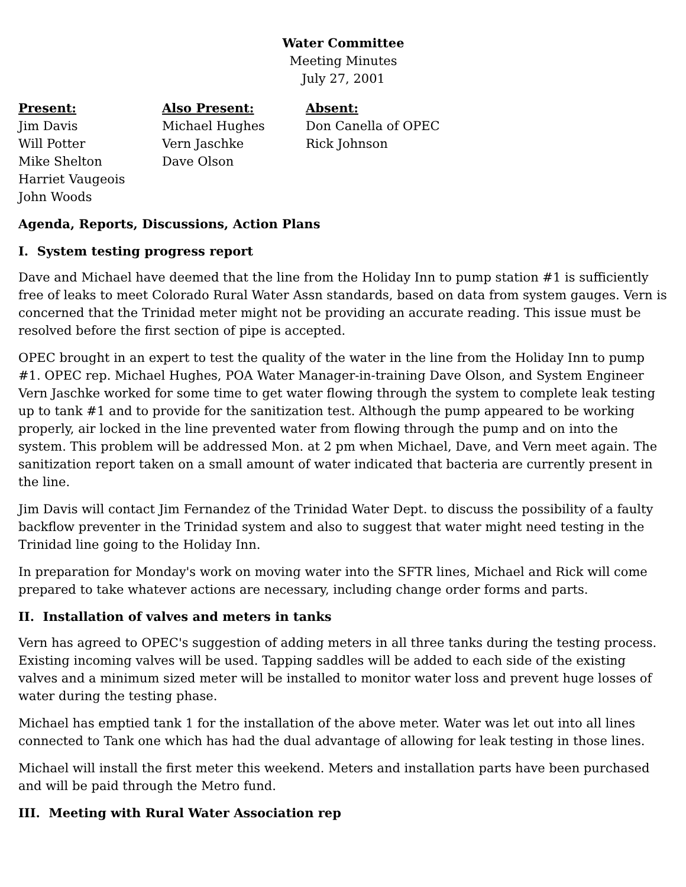Water Committee
Meeting Minutes
July 27, 2001
Present:
Jim Davis
Will Potter
Mike Shelton
Harriet Vaugeois
John Woods
Also Present:
Michael Hughes
Vern Jaschke
Dave Olson
Absent:
Don Canella of OPEC
Rick Johnson
Agenda, Reports, Discussions, Action Plans
I. System testing progress report
Dave and Michael have deemed that the line from the Holiday Inn to pump station #1 is sufficiently free of leaks to meet Colorado Rural Water Assn standards, based on data from system gauges. Vern is concerned that the Trinidad meter might not be providing an accurate reading. This issue must be resolved before the first section of pipe is accepted.
OPEC brought in an expert to test the quality of the water in the line from the Holiday Inn to pump #1. OPEC rep. Michael Hughes, POA Water Manager-in-training Dave Olson, and System Engineer Vern Jaschke worked for some time to get water flowing through the system to complete leak testing up to tank #1 and to provide for the sanitization test. Although the pump appeared to be working properly, air locked in the line prevented water from flowing through the pump and on into the system. This problem will be addressed Mon. at 2 pm when Michael, Dave, and Vern meet again. The sanitization report taken on a small amount of water indicated that bacteria are currently present in the line.
Jim Davis will contact Jim Fernandez of the Trinidad Water Dept. to discuss the possibility of a faulty backflow preventer in the Trinidad system and also to suggest that water might need testing in the Trinidad line going to the Holiday Inn.
In preparation for Monday's work on moving water into the SFTR lines, Michael and Rick will come prepared to take whatever actions are necessary, including change order forms and parts.
II. Installation of valves and meters in tanks
Vern has agreed to OPEC's suggestion of adding meters in all three tanks during the testing process. Existing incoming valves will be used. Tapping saddles will be added to each side of the existing valves and a minimum sized meter will be installed to monitor water loss and prevent huge losses of water during the testing phase.
Michael has emptied tank 1 for the installation of the above meter. Water was let out into all lines connected to Tank one which has had the dual advantage of allowing for leak testing in those lines.
Michael will install the first meter this weekend. Meters and installation parts have been purchased and will be paid through the Metro fund.
III. Meeting with Rural Water Association rep